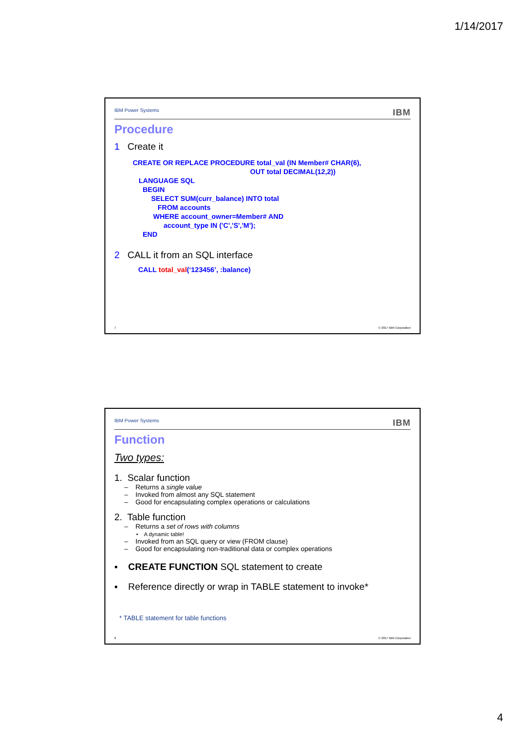1/14/2017
IBM Power Systems IBM
Procedure
1 Create it
CREATE OR REPLACE PROCEDURE total_val (IN Member# CHAR(6),
OUT total DECIMAL(12,2))
LANGUAGE SQL
BEGIN
SELECT SUM(curr_balance) INTO total
FROM accounts
WHERE account_owner=Member# AND
account_type IN ('C','S','M');
END
2 CALL it from an SQL interface
CALL total_val(‘123456’, :balance)
7 © 2017 IBM Corporation
IBM Power Systems IBM
Function
Two types:
1. Scalar function
– Returns a single value
– Invoked from almost any SQL statement
– Good for encapsulating complex operations or calculations
2. Table function
– Returns a set of rows with columns
• A dynamic table!
– Invoked from an SQL query or view (FROM clause)
– Good for encapsulating non-traditional data or complex operations
▪ CREATE FUNCTION SQL statement to create
▪ Reference directly or wrap in TABLE statement to invoke*
* TABLE statement for table functions
8 © 2017 IBM Corporation
4